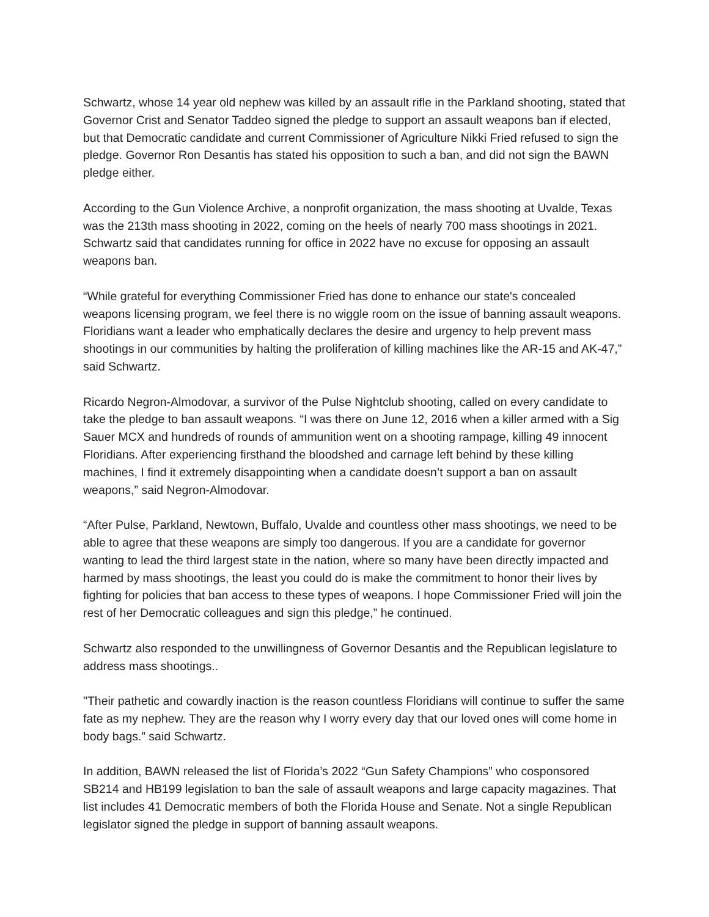Schwartz, whose 14 year old nephew was killed by an assault rifle in the Parkland shooting, stated that Governor Crist and Senator Taddeo signed the pledge to support an assault weapons ban if elected, but that Democratic candidate and current Commissioner of Agriculture Nikki Fried refused to sign the pledge. Governor Ron Desantis has stated his opposition to such a ban, and did not sign the BAWN pledge either.
According to the Gun Violence Archive, a nonprofit organization, the mass shooting at Uvalde, Texas was the 213th mass shooting in 2022, coming on the heels of nearly 700 mass shootings in 2021. Schwartz said that candidates running for office in 2022 have no excuse for opposing an assault weapons ban.
“While grateful for everything Commissioner Fried has done to enhance our state's concealed weapons licensing program, we feel there is no wiggle room on the issue of banning assault weapons. Floridians want a leader who emphatically declares the desire and urgency to help prevent mass shootings in our communities by halting the proliferation of killing machines like the AR-15 and AK-47,” said Schwartz.
Ricardo Negron-Almodovar, a survivor of the Pulse Nightclub shooting, called on every candidate to take the pledge to ban assault weapons. “I was there on June 12, 2016 when a killer armed with a Sig Sauer MCX and hundreds of rounds of ammunition went on a shooting rampage, killing 49 innocent Floridians. After experiencing firsthand the bloodshed and carnage left behind by these killing machines, I find it extremely disappointing when a candidate doesn’t support a ban on assault weapons,” said Negron-Almodovar.
“After Pulse, Parkland, Newtown, Buffalo, Uvalde and countless other mass shootings, we need to be able to agree that these weapons are simply too dangerous. If you are a candidate for governor wanting to lead the third largest state in the nation, where so many have been directly impacted and harmed by mass shootings, the least you could do is make the commitment to honor their lives by fighting for policies that ban access to these types of weapons. I hope Commissioner Fried will join the rest of her Democratic colleagues and sign this pledge,” he continued.
Schwartz also responded to the unwillingness of Governor Desantis and the Republican legislature to address mass shootings..
"Their pathetic and cowardly inaction is the reason countless Floridians will continue to suffer the same fate as my nephew. They are the reason why I worry every day that our loved ones will come home in body bags.” said Schwartz.
In addition, BAWN released the list of Florida’s 2022 “Gun Safety Champions” who cosponsored SB214 and HB199 legislation to ban the sale of assault weapons and large capacity magazines. That list includes 41 Democratic members of both the Florida House and Senate. Not a single Republican legislator signed the pledge in support of banning assault weapons.